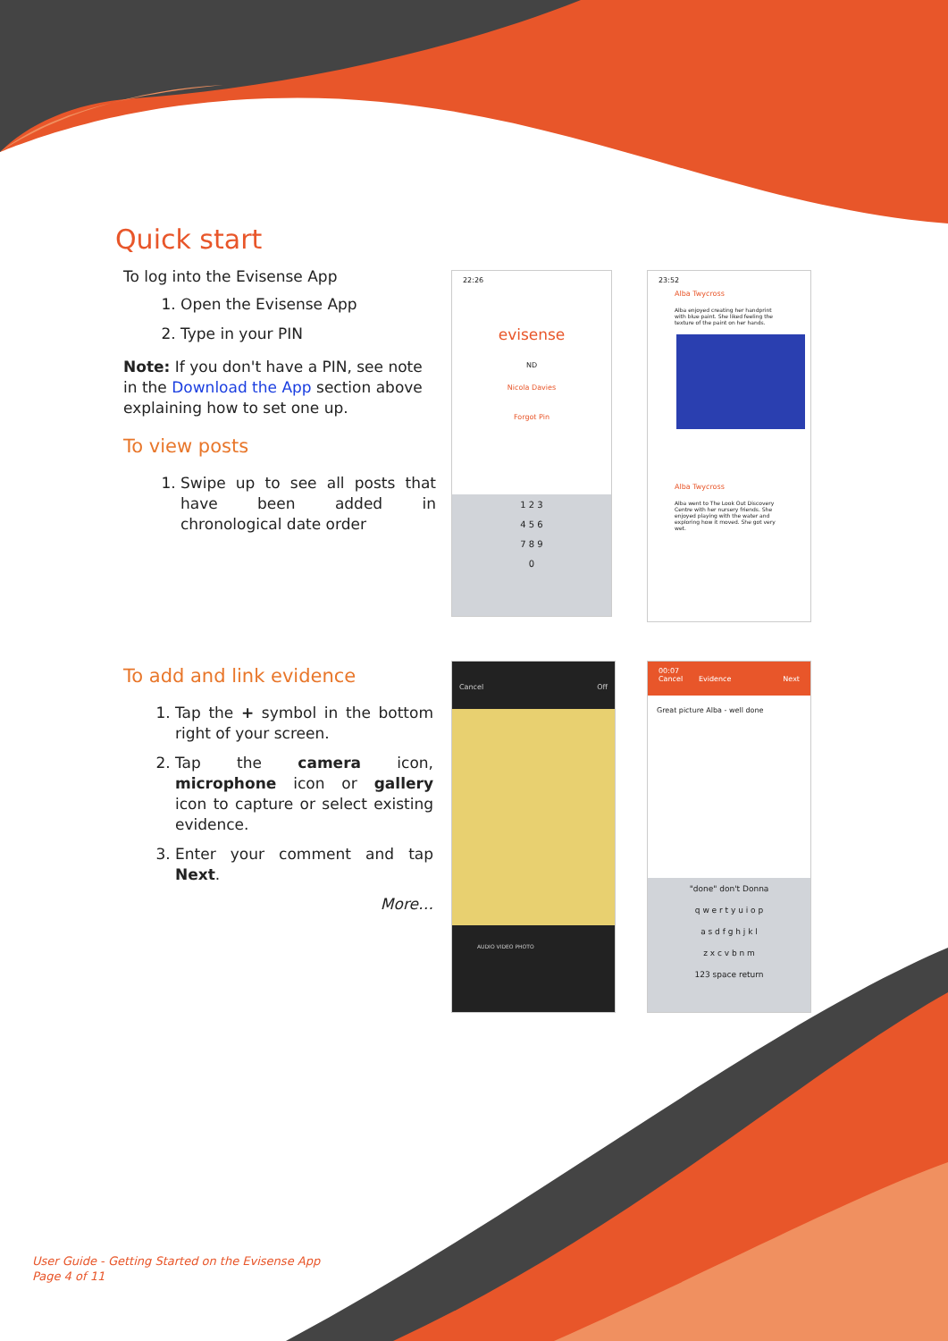Quick start
To log into the Evisense App
1. Open the Evisense App
2. Type in your PIN
Note: If you don't have a PIN, see note in the Download the App section above explaining how to set one up.
To view posts
1. Swipe up to see all posts that have been added in chronological date order
To add and link evidence
1. Tap the + symbol in the bottom right of your screen.
2. Tap the camera icon, microphone icon or gallery icon to capture or select existing evidence.
3. Enter your comment and tap Next.
More…
22:26
evisense
ND
Nicola Davies
Forgot Pin
1 2 3
4 5 6
7 8 9
0
23:52
Alba Twycross
Alba enjoyed creating her handprint with blue paint. She liked feeling the texture of the paint on her hands.
Alba Twycross
Alba went to The Look Out Discovery Centre with her nursery friends. She enjoyed playing with the water and exploring how it moved. She got very wet.
Cancel Off
AUDIO VIDEO PHOTO
00:07
Cancel Evidence Next
Great picture Alba - well done
"done" don't Donna
q w e r t y u i o p
a s d f g h j k l
z x c v b n m
123 space return
User Guide - Getting Started on the Evisense App
Page 4 of 11